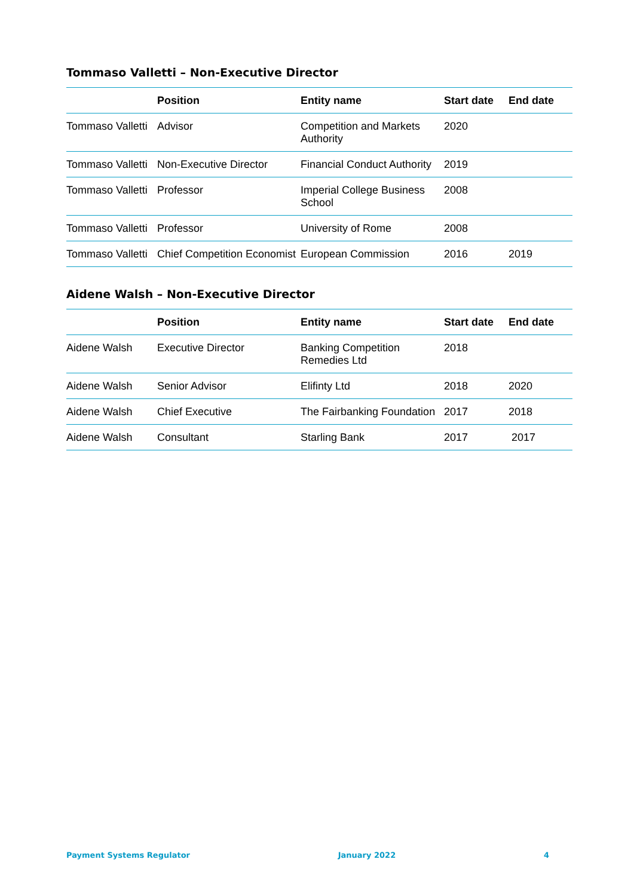Tommaso Valletti – Non-Executive Director
| | Position | Entity name | Start date | End date |
| --- | --- | --- | --- | --- |
| Tommaso Valletti | Advisor | Competition and Markets Authority | 2020 | |
| Tommaso Valletti | Non-Executive Director | Financial Conduct Authority | 2019 | |
| Tommaso Valletti | Professor | Imperial College Business School | 2008 | |
| Tommaso Valletti | Professor | University of Rome | 2008 | |
| Tommaso Valletti | Chief Competition Economist | European Commission | 2016 | 2019 |
Aidene Walsh – Non-Executive Director
| | Position | Entity name | Start date | End date |
| --- | --- | --- | --- | --- |
| Aidene Walsh | Executive Director | Banking Competition Remedies Ltd | 2018 | |
| Aidene Walsh | Senior Advisor | Elifinty Ltd | 2018 | 2020 |
| Aidene Walsh | Chief Executive | The Fairbanking Foundation | 2017 | 2018 |
| Aidene Walsh | Consultant | Starling Bank | 2017 | 2017 |
Payment Systems Regulator January 2022 4